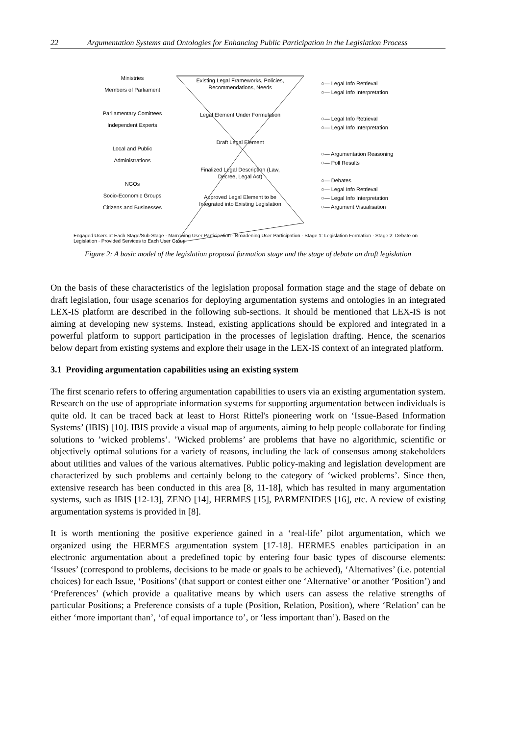22 Argumentation Systems and Ontologies for Enhancing Public Participation in the Legislation Process
Ministries
Members of Parliament
Parliamentary Comittees
Independent Experts
Local and Public Administrations
NGOs
Socio-Economic Groups
Citizens and Businesses
Existing Legal Frameworks, Policies, Recommendations, Needs
Legal Element Under Formulation
Draft Legal Element
Finalized Legal Description (Law, Decree, Legal Act)
Approved Legal Element to be Integrated into Existing Legislation
○— Legal Info Retrieval
○— Legal Info Interpretation
○— Legal Info Retrieval
○— Legal Info Interpretation
○— Argumentation Reasoning
○— Poll Results
○— Debates
○— Legal Info Retrieval
○— Legal Info Interpretation
○— Argument Visualisation
Engaged Users at Each Stage/Sub-Stage · Narrowing User Participation · Broadening User Participation · Stage 1: Legislation Formation · Stage 2: Debate on Legislation · Provided Services to Each User Group
Figure 2: A basic model of the legislation proposal formation stage and the stage of debate on draft legislation
On the basis of these characteristics of the legislation proposal formation stage and the stage of debate on draft legislation, four usage scenarios for deploying argumentation systems and ontologies in an integrated LEX-IS platform are described in the following sub-sections. It should be mentioned that LEX-IS is not aiming at developing new systems. Instead, existing applications should be explored and integrated in a powerful platform to support participation in the processes of legislation drafting. Hence, the scenarios below depart from existing systems and explore their usage in the LEX-IS context of an integrated platform.
3.1 Providing argumentation capabilities using an existing system
The first scenario refers to offering argumentation capabilities to users via an existing argumentation system. Research on the use of appropriate information systems for supporting argumentation between individuals is quite old. It can be traced back at least to Horst Rittel's pioneering work on ‘Issue-Based Information Systems’ (IBIS) [10]. IBIS provide a visual map of arguments, aiming to help people collaborate for finding solutions to ’wicked problems’. ’Wicked problems’ are problems that have no algorithmic, scientific or objectively optimal solutions for a variety of reasons, including the lack of consensus among stakeholders about utilities and values of the various alternatives. Public policy-making and legislation development are characterized by such problems and certainly belong to the category of ‘wicked problems’. Since then, extensive research has been conducted in this area [8, 11-18], which has resulted in many argumentation systems, such as IBIS [12-13], ZENO [14], HERMES [15], PARMENIDES [16], etc. A review of existing argumentation systems is provided in [8].
It is worth mentioning the positive experience gained in a ‘real-life’ pilot argumentation, which we organized using the HERMES argumentation system [17-18]. HERMES enables participation in an electronic argumentation about a predefined topic by entering four basic types of discourse elements: ‘Issues’ (correspond to problems, decisions to be made or goals to be achieved), ‘Alternatives’ (i.e. potential choices) for each Issue, ‘Positions’ (that support or contest either one ‘Alternative’ or another ‘Position’) and ‘Preferences’ (which provide a qualitative means by which users can assess the relative strengths of particular Positions; a Preference consists of a tuple (Position, Relation, Position), where ‘Relation’ can be either ‘more important than’, ‘of equal importance to’, or ‘less important than’). Based on the